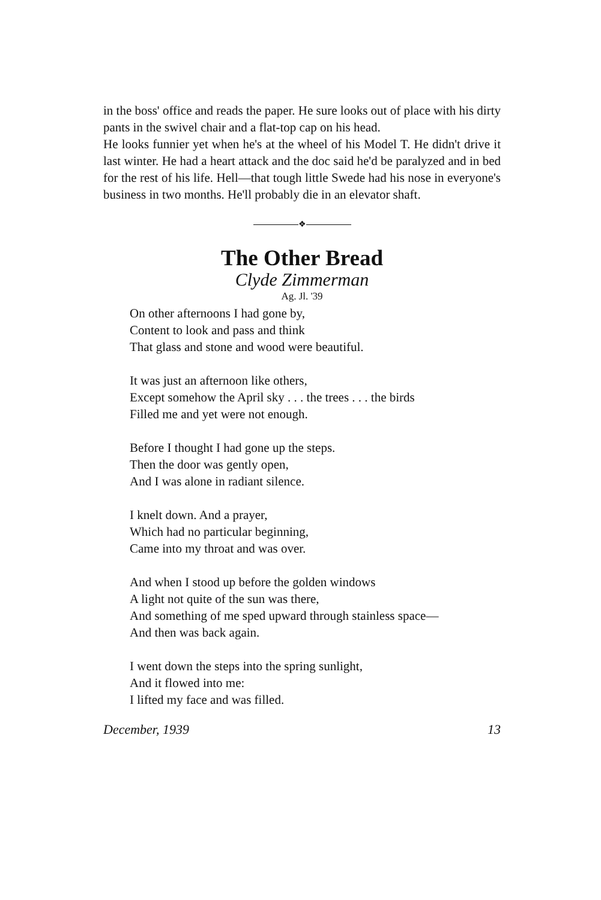in the boss' office and reads the paper. He sure looks out of place with his dirty pants in the swivel chair and a flat-top cap on his head.
He looks funnier yet when he's at the wheel of his Model T. He didn't drive it last winter. He had a heart attack and the doc said he'd be paralyzed and in bed for the rest of his life. Hell—that tough little Swede had his nose in everyone's business in two months. He'll probably die in an elevator shaft.
❖
The Other Bread
Clyde Zimmerman
Ag. Jl. '39
On other afternoons I had gone by,
Content to look and pass and think
That glass and stone and wood were beautiful.
It was just an afternoon like others,
Except somehow the April sky . . . the trees . . . the birds
Filled me and yet were not enough.
Before I thought I had gone up the steps.
Then the door was gently open,
And I was alone in radiant silence.
I knelt down. And a prayer,
Which had no particular beginning,
Came into my throat and was over.
And when I stood up before the golden windows
A light not quite of the sun was there,
And something of me sped upward through stainless space—
And then was back again.
I went down the steps into the spring sunlight,
And it flowed into me:
I lifted my face and was filled.
December, 1939 13